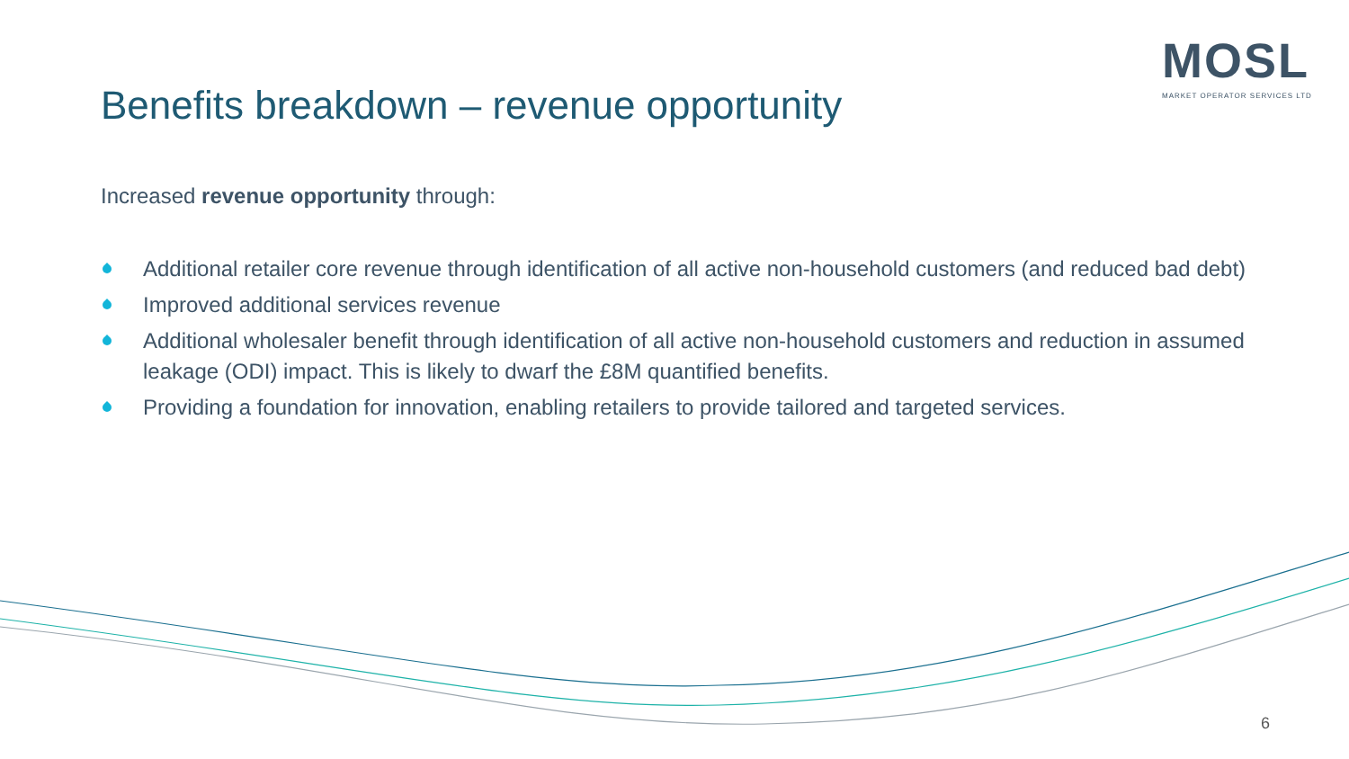MOSL
MARKET OPERATOR SERVICES LTD
Benefits breakdown – revenue opportunity
Increased revenue opportunity through:
Additional retailer core revenue through identification of all active non-household customers (and reduced bad debt)
Improved additional services revenue
Additional wholesaler benefit through identification of all active non-household customers and reduction in assumed leakage (ODI) impact. This is likely to dwarf the £8M quantified benefits.
Providing a foundation for innovation, enabling retailers to provide tailored and targeted services.
6